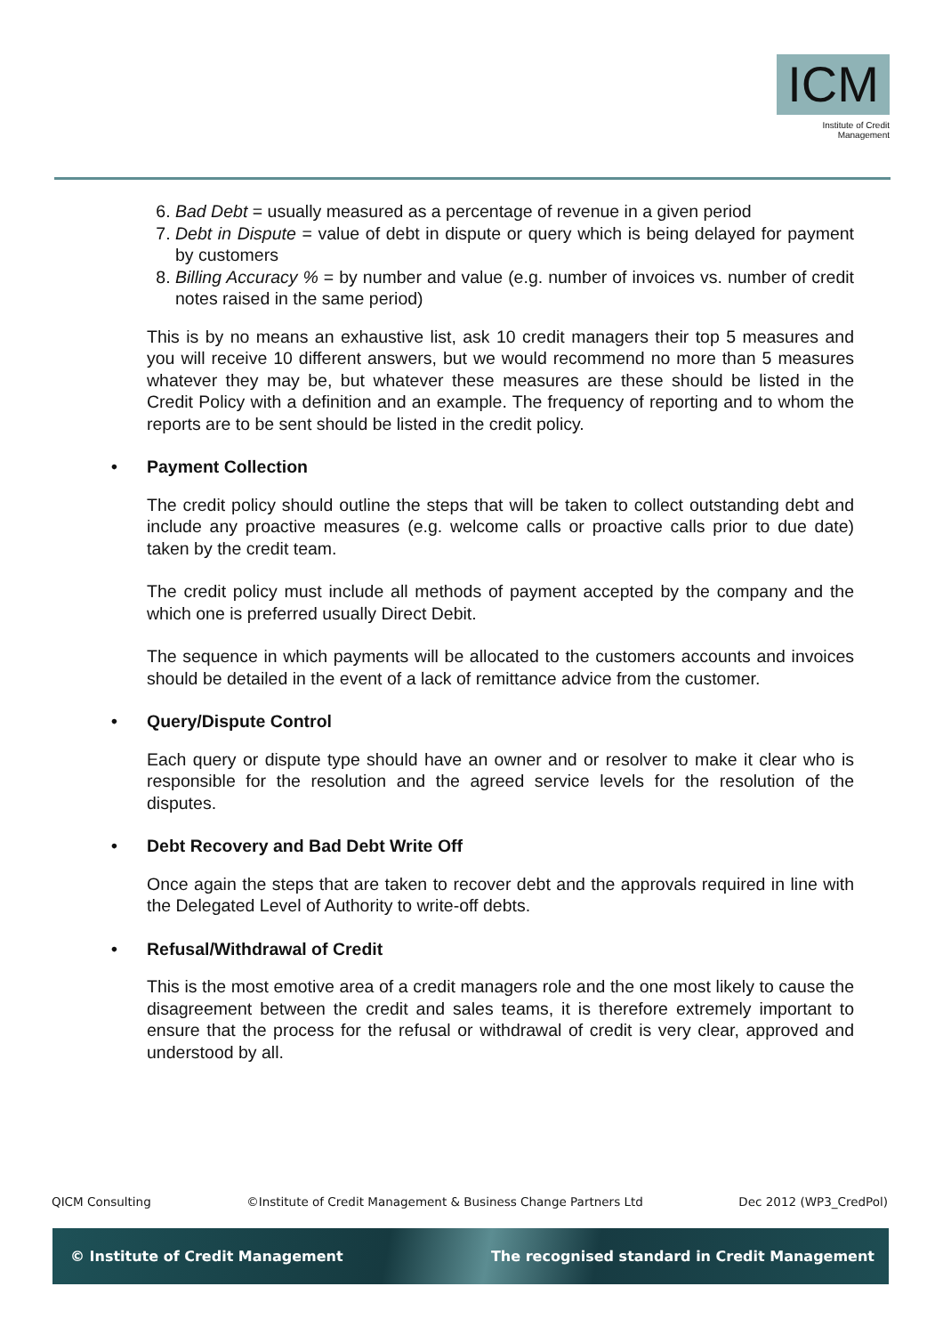ICM
Institute of Credit Management
6. Bad Debt = usually measured as a percentage of revenue in a given period
7. Debt in Dispute = value of debt in dispute or query which is being delayed for payment by customers
8. Billing Accuracy % = by number and value (e.g. number of invoices vs. number of credit notes raised in the same period)
This is by no means an exhaustive list, ask 10 credit managers their top 5 measures and you will receive 10 different answers, but we would recommend no more than 5 measures whatever they may be, but whatever these measures are these should be listed in the Credit Policy with a definition and an example. The frequency of reporting and to whom the reports are to be sent should be listed in the credit policy.
• Payment Collection
The credit policy should outline the steps that will be taken to collect outstanding debt and include any proactive measures (e.g. welcome calls or proactive calls prior to due date) taken by the credit team.
The credit policy must include all methods of payment accepted by the company and the which one is preferred usually Direct Debit.
The sequence in which payments will be allocated to the customers accounts and invoices should be detailed in the event of a lack of remittance advice from the customer.
• Query/Dispute Control
Each query or dispute type should have an owner and or resolver to make it clear who is responsible for the resolution and the agreed service levels for the resolution of the disputes.
• Debt Recovery and Bad Debt Write Off
Once again the steps that are taken to recover debt and the approvals required in line with the Delegated Level of Authority to write-off debts.
• Refusal/Withdrawal of Credit
This is the most emotive area of a credit managers role and the one most likely to cause the disagreement between the credit and sales teams, it is therefore extremely important to ensure that the process for the refusal or withdrawal of credit is very clear, approved and understood by all.
QICM Consulting ©Institute of Credit Management & Business Change Partners Ltd Dec 2012 (WP3_CredPol)
© Institute of Credit Management The recognised standard in Credit Management